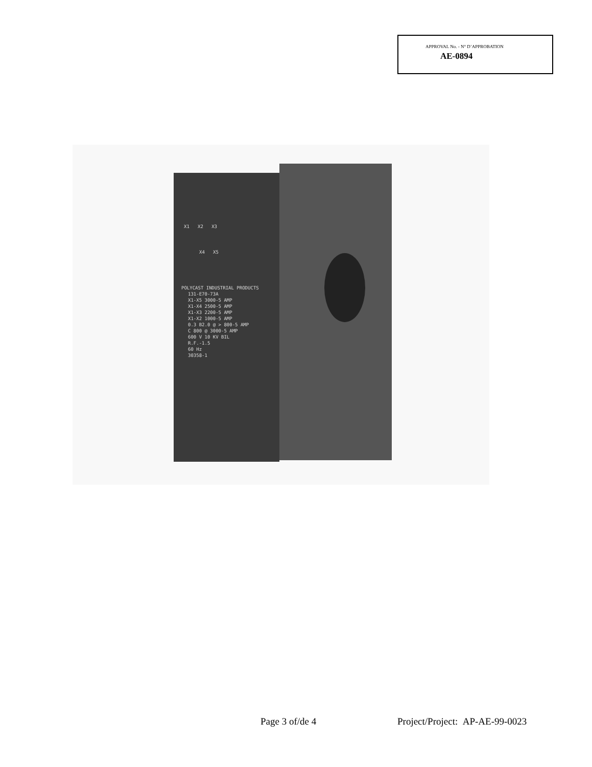APPROVAL No. - N° D’APPROBATION
AE-0894
X1 X2 X3
X4 X5
POLYCAST INDUSTRIAL PRODUCTS
131-E70-73A
X1-X5 3000-5 AMP
X1-X4 2500-5 AMP
X1-X3 2200-5 AMP
X1-X2 1000-5 AMP
0.3 B2.0 @ > 800-5 AMP
C 800 @ 3000-5 AMP
600 V 10 KV BIL
R.F.-1.5
60 Hz
30358-1
Page 3 of/de 4
Project/Project: AP-AE-99-0023